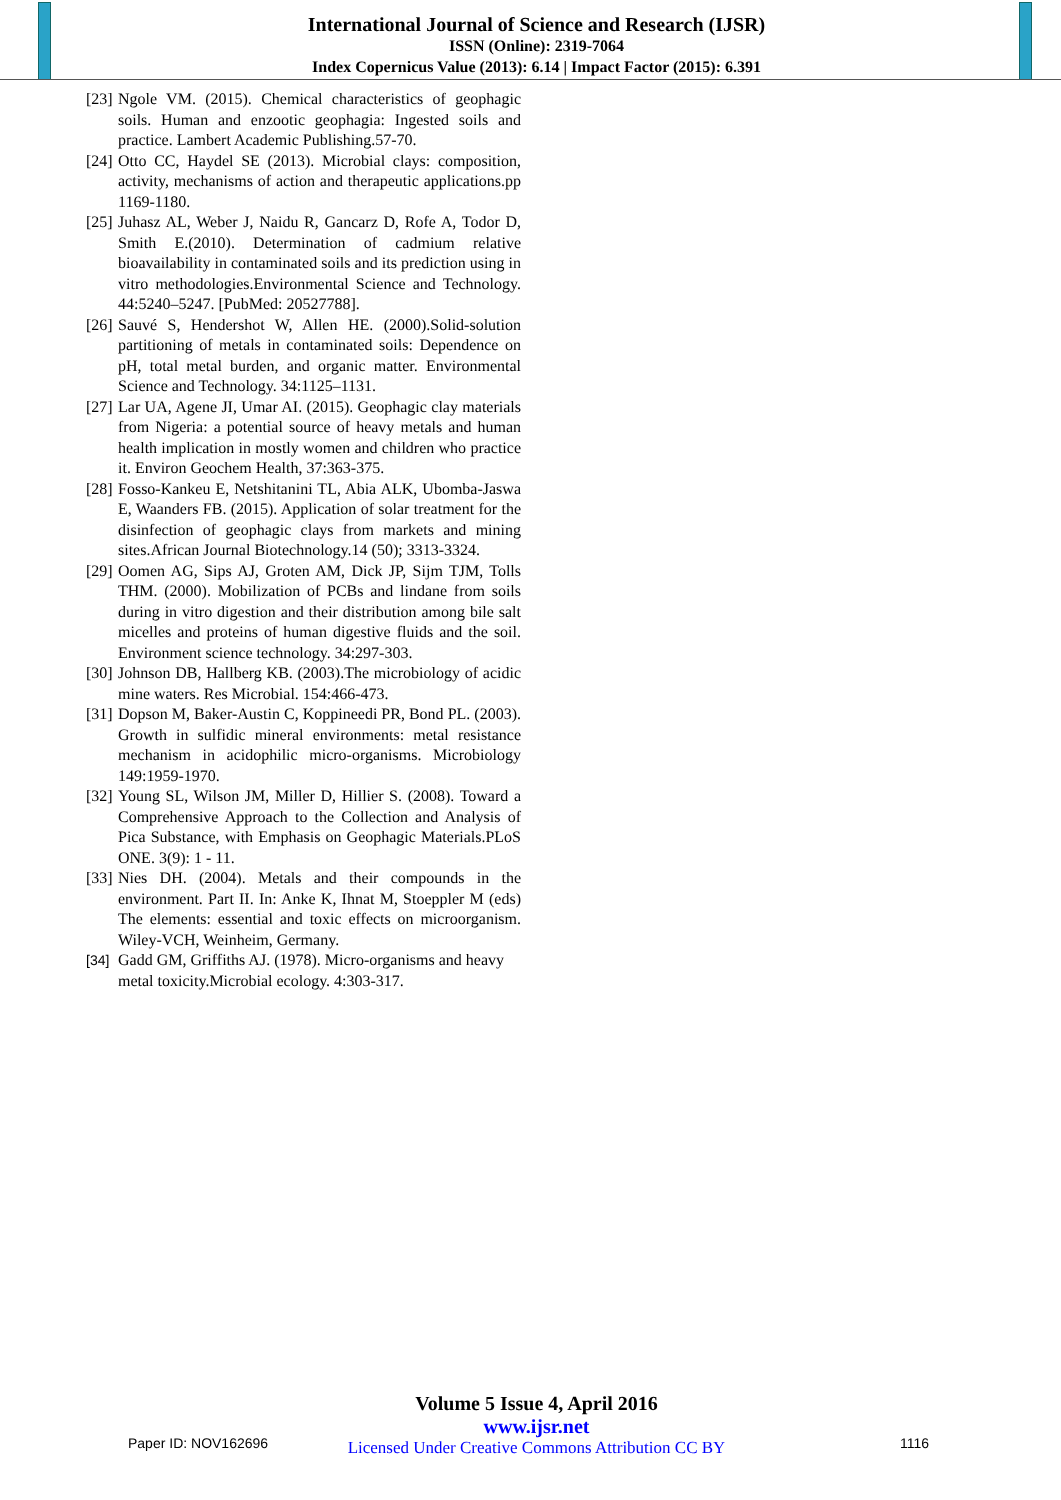International Journal of Science and Research (IJSR)
ISSN (Online): 2319-7064
Index Copernicus Value (2013): 6.14 | Impact Factor (2015): 6.391
[23] Ngole VM. (2015). Chemical characteristics of geophagic soils. Human and enzootic geophagia: Ingested soils and practice. Lambert Academic Publishing.57-70.
[24] Otto CC, Haydel SE (2013). Microbial clays: composition, activity, mechanisms of action and therapeutic applications.pp 1169-1180.
[25] Juhasz AL, Weber J, Naidu R, Gancarz D, Rofe A, Todor D, Smith E.(2010). Determination of cadmium relative bioavailability in contaminated soils and its prediction using in vitro methodologies.Environmental Science and Technology. 44:5240–5247. [PubMed: 20527788].
[26] Sauvé S, Hendershot W, Allen HE. (2000).Solid-solution partitioning of metals in contaminated soils: Dependence on pH, total metal burden, and organic matter. Environmental Science and Technology. 34:1125–1131.
[27] Lar UA, Agene JI, Umar AI. (2015). Geophagic clay materials from Nigeria: a potential source of heavy metals and human health implication in mostly women and children who practice it. Environ Geochem Health, 37:363-375.
[28] Fosso-Kankeu E, Netshitanini TL, Abia ALK, Ubomba-Jaswa E, Waanders FB. (2015). Application of solar treatment for the disinfection of geophagic clays from markets and mining sites.African Journal Biotechnology.14 (50); 3313-3324.
[29] Oomen AG, Sips AJ, Groten AM, Dick JP, Sijm TJM, Tolls THM. (2000). Mobilization of PCBs and lindane from soils during in vitro digestion and their distribution among bile salt micelles and proteins of human digestive fluids and the soil. Environment science technology. 34:297-303.
[30] Johnson DB, Hallberg KB. (2003).The microbiology of acidic mine waters. Res Microbial. 154:466-473.
[31] Dopson M, Baker-Austin C, Koppineedi PR, Bond PL. (2003). Growth in sulfidic mineral environments: metal resistance mechanism in acidophilic micro-organisms. Microbiology 149:1959-1970.
[32] Young SL, Wilson JM, Miller D, Hillier S. (2008). Toward a Comprehensive Approach to the Collection and Analysis of Pica Substance, with Emphasis on Geophagic Materials.PLoS ONE. 3(9): 1 - 11.
[33] Nies DH. (2004). Metals and their compounds in the environment. Part II. In: Anke K, Ihnat M, Stoeppler M (eds) The elements: essential and toxic effects on microorganism. Wiley-VCH, Weinheim, Germany.
[34] Gadd GM, Griffiths AJ. (1978). Micro-organisms and heavy metal toxicity.Microbial ecology. 4:303-317.
Volume 5 Issue 4, April 2016
www.ijsr.net
Licensed Under Creative Commons Attribution CC BY
Paper ID: NOV162696 1116